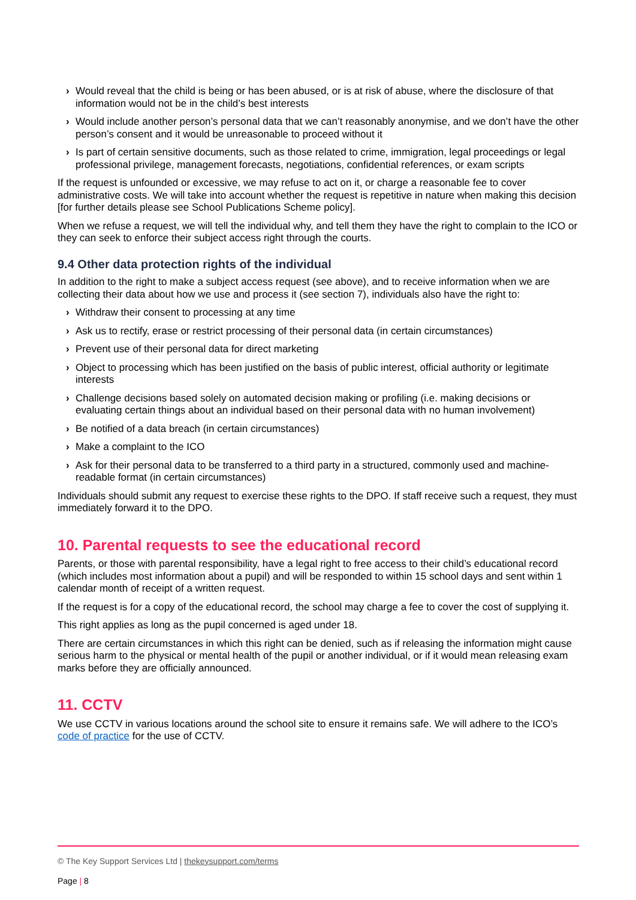› Would reveal that the child is being or has been abused, or is at risk of abuse, where the disclosure of that information would not be in the child’s best interests
› Would include another person’s personal data that we can’t reasonably anonymise, and we don’t have the other person’s consent and it would be unreasonable to proceed without it
› Is part of certain sensitive documents, such as those related to crime, immigration, legal proceedings or legal professional privilege, management forecasts, negotiations, confidential references, or exam scripts
If the request is unfounded or excessive, we may refuse to act on it, or charge a reasonable fee to cover administrative costs. We will take into account whether the request is repetitive in nature when making this decision [for further details please see School Publications Scheme policy].
When we refuse a request, we will tell the individual why, and tell them they have the right to complain to the ICO or they can seek to enforce their subject access right through the courts.
9.4 Other data protection rights of the individual
In addition to the right to make a subject access request (see above), and to receive information when we are collecting their data about how we use and process it (see section 7), individuals also have the right to:
› Withdraw their consent to processing at any time
› Ask us to rectify, erase or restrict processing of their personal data (in certain circumstances)
› Prevent use of their personal data for direct marketing
› Object to processing which has been justified on the basis of public interest, official authority or legitimate interests
› Challenge decisions based solely on automated decision making or profiling (i.e. making decisions or evaluating certain things about an individual based on their personal data with no human involvement)
› Be notified of a data breach (in certain circumstances)
› Make a complaint to the ICO
› Ask for their personal data to be transferred to a third party in a structured, commonly used and machine-readable format (in certain circumstances)
Individuals should submit any request to exercise these rights to the DPO. If staff receive such a request, they must immediately forward it to the DPO.
10. Parental requests to see the educational record
Parents, or those with parental responsibility, have a legal right to free access to their child’s educational record (which includes most information about a pupil) and will be responded to within 15 school days and sent within 1 calendar month of receipt of a written request.
If the request is for a copy of the educational record, the school may charge a fee to cover the cost of supplying it.
This right applies as long as the pupil concerned is aged under 18.
There are certain circumstances in which this right can be denied, such as if releasing the information might cause serious harm to the physical or mental health of the pupil or another individual, or if it would mean releasing exam marks before they are officially announced.
11. CCTV
We use CCTV in various locations around the school site to ensure it remains safe. We will adhere to the ICO’s code of practice for the use of CCTV.
© The Key Support Services Ltd | thekeysupport.com/terms
Page | 8